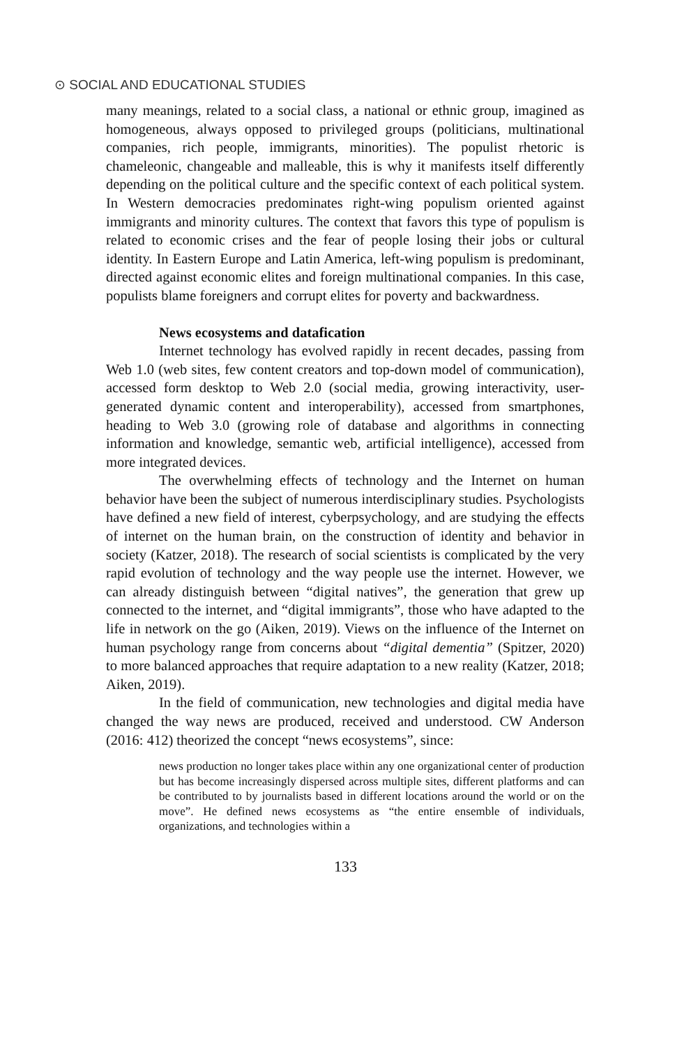⊙ SOCIAL AND EDUCATIONAL STUDIES
many meanings, related to a social class, a national or ethnic group, imagined as homogeneous, always opposed to privileged groups (politicians, multinational companies, rich people, immigrants, minorities). The populist rhetoric is chameleonic, changeable and malleable, this is why it manifests itself differently depending on the political culture and the specific context of each political system. In Western democracies predominates right-wing populism oriented against immigrants and minority cultures. The context that favors this type of populism is related to economic crises and the fear of people losing their jobs or cultural identity. In Eastern Europe and Latin America, left-wing populism is predominant, directed against economic elites and foreign multinational companies. In this case, populists blame foreigners and corrupt elites for poverty and backwardness.
News ecosystems and datafication
Internet technology has evolved rapidly in recent decades, passing from Web 1.0 (web sites, few content creators and top-down model of communication), accessed form desktop to Web 2.0 (social media, growing interactivity, user-generated dynamic content and interoperability), accessed from smartphones, heading to Web 3.0 (growing role of database and algorithms in connecting information and knowledge, semantic web, artificial intelligence), accessed from more integrated devices.
The overwhelming effects of technology and the Internet on human behavior have been the subject of numerous interdisciplinary studies. Psychologists have defined a new field of interest, cyberpsychology, and are studying the effects of internet on the human brain, on the construction of identity and behavior in society (Katzer, 2018). The research of social scientists is complicated by the very rapid evolution of technology and the way people use the internet. However, we can already distinguish between “digital natives”, the generation that grew up connected to the internet, and “digital immigrants”, those who have adapted to the life in network on the go (Aiken, 2019). Views on the influence of the Internet on human psychology range from concerns about “digital dementia” (Spitzer, 2020) to more balanced approaches that require adaptation to a new reality (Katzer, 2018; Aiken, 2019).
In the field of communication, new technologies and digital media have changed the way news are produced, received and understood. CW Anderson (2016: 412) theorized the concept “news ecosystems”, since:
news production no longer takes place within any one organizational center of production but has become increasingly dispersed across multiple sites, different platforms and can be contributed to by journalists based in different locations around the world or on the move”. He defined news ecosystems as “the entire ensemble of individuals, organizations, and technologies within a
133